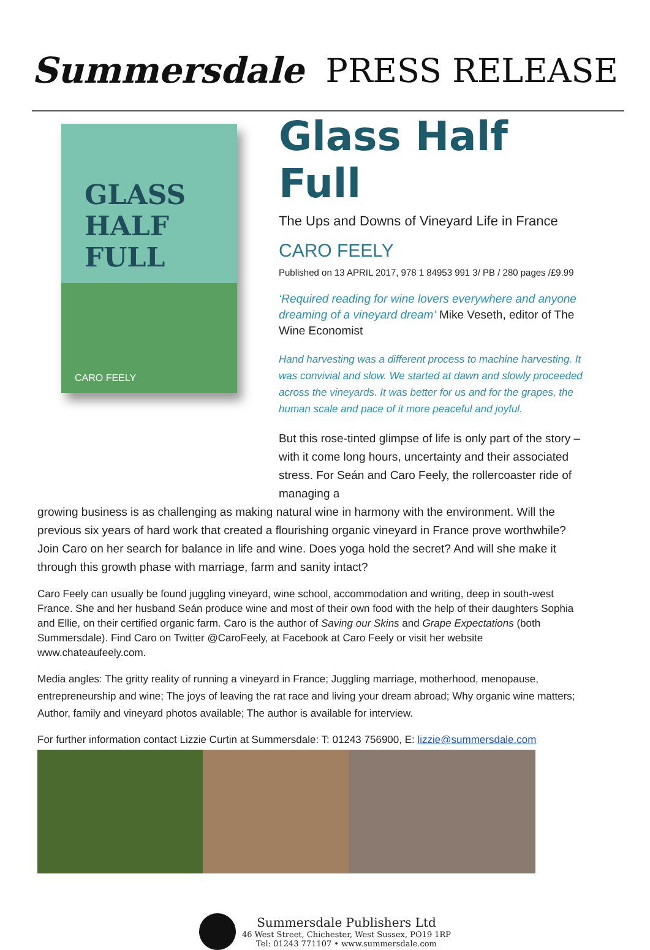Summersdale PRESS RELEASE
GLASS
HALF FULL
CARO FEELY
Glass Half Full
The Ups and Downs of Vineyard Life in France
CARO FEELY
Published on 13 APRIL 2017, 978 1 84953 991 3/ PB / 280 pages /£9.99
‘Required reading for wine lovers everywhere and anyone dreaming of a vineyard dream’ Mike Veseth, editor of The Wine Economist
Hand harvesting was a different process to machine harvesting. It was convivial and slow. We started at dawn and slowly proceeded across the vineyards. It was better for us and for the grapes, the human scale and pace of it more peaceful and joyful.
But this rose-tinted glimpse of life is only part of the story – with it come long hours, uncertainty and their associated stress. For Seán and Caro Feely, the rollercoaster ride of managing a
growing business is as challenging as making natural wine in harmony with the environment. Will the previous six years of hard work that created a flourishing organic vineyard in France prove worthwhile? Join Caro on her search for balance in life and wine. Does yoga hold the secret? And will she make it through this growth phase with marriage, farm and sanity intact?
Caro Feely can usually be found juggling vineyard, wine school, accommodation and writing, deep in south-west France. She and her husband Seán produce wine and most of their own food with the help of their daughters Sophia and Ellie, on their certified organic farm. Caro is the author of Saving our Skins and Grape Expectations (both Summersdale). Find Caro on Twitter @CaroFeely, at Facebook at Caro Feely or visit her website www.chateaufeely.com.
Media angles: The gritty reality of running a vineyard in France; Juggling marriage, motherhood, menopause, entrepreneurship and wine; The joys of leaving the rat race and living your dream abroad; Why organic wine matters; Author, family and vineyard photos available; The author is available for interview.
For further information contact Lizzie Curtin at Summersdale: T: 01243 756900, E: lizzie@summersdale.com
Summersdale Publishers Ltd
46 West Street, Chichester, West Sussex, PO19 1RP
Tel: 01243 771107 • www.summersdale.com